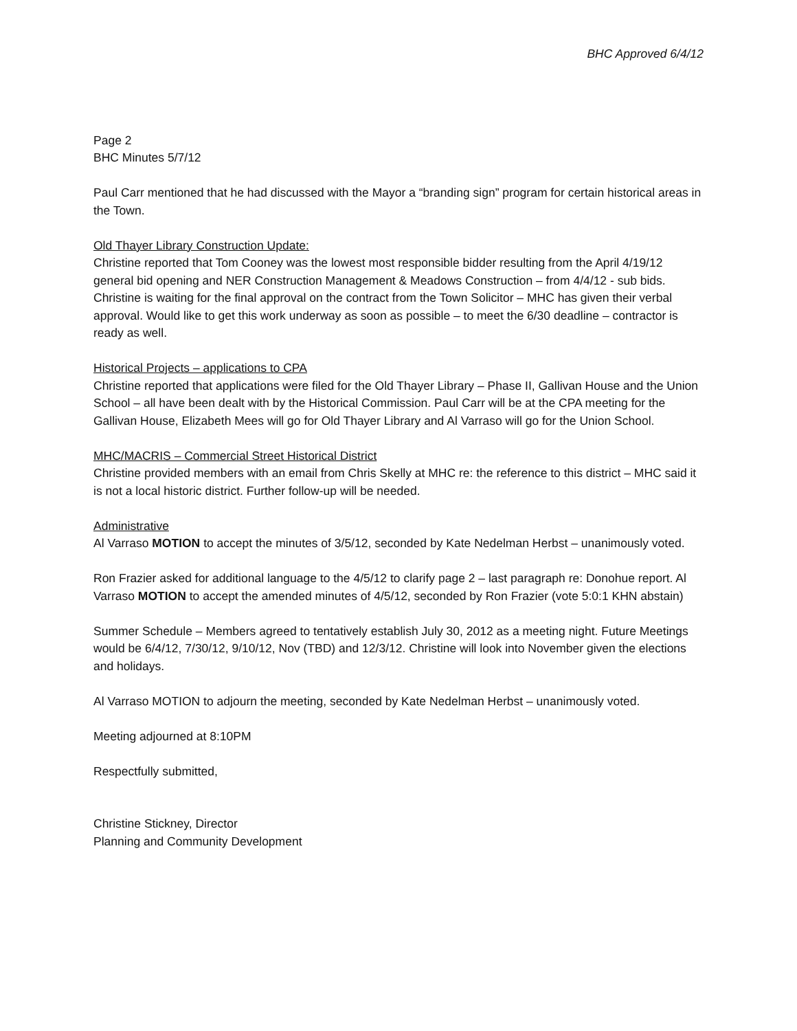BHC Approved 6/4/12
Page 2
BHC Minutes 5/7/12
Paul Carr mentioned that he had discussed with the Mayor a “branding sign” program for certain historical areas in the Town.
Old Thayer Library Construction Update:
Christine reported that Tom Cooney was the lowest most responsible bidder resulting from the April 4/19/12 general bid opening and NER Construction Management & Meadows Construction – from 4/4/12 - sub bids. Christine is waiting for the final approval on the contract from the Town Solicitor – MHC has given their verbal approval. Would like to get this work underway as soon as possible – to meet the 6/30 deadline – contractor is ready as well.
Historical Projects – applications to CPA
Christine reported that applications were filed for the Old Thayer Library – Phase II, Gallivan House and the Union School – all have been dealt with by the Historical Commission. Paul Carr will be at the CPA meeting for the Gallivan House, Elizabeth Mees will go for Old Thayer Library and Al Varraso will go for the Union School.
MHC/MACRIS – Commercial Street Historical District
Christine provided members with an email from Chris Skelly at MHC re: the reference to this district – MHC said it is not a local historic district. Further follow-up will be needed.
Administrative
Al Varraso MOTION to accept the minutes of 3/5/12, seconded by Kate Nedelman Herbst – unanimously voted.
Ron Frazier asked for additional language to the 4/5/12 to clarify page 2 – last paragraph re: Donohue report. Al Varraso MOTION to accept the amended minutes of 4/5/12, seconded by Ron Frazier (vote 5:0:1 KHN abstain)
Summer Schedule – Members agreed to tentatively establish July 30, 2012 as a meeting night. Future Meetings would be 6/4/12, 7/30/12, 9/10/12, Nov (TBD) and 12/3/12. Christine will look into November given the elections and holidays.
Al Varraso MOTION to adjourn the meeting, seconded by Kate Nedelman Herbst – unanimously voted.
Meeting adjourned at 8:10PM
Respectfully submitted,
Christine Stickney, Director
Planning and Community Development